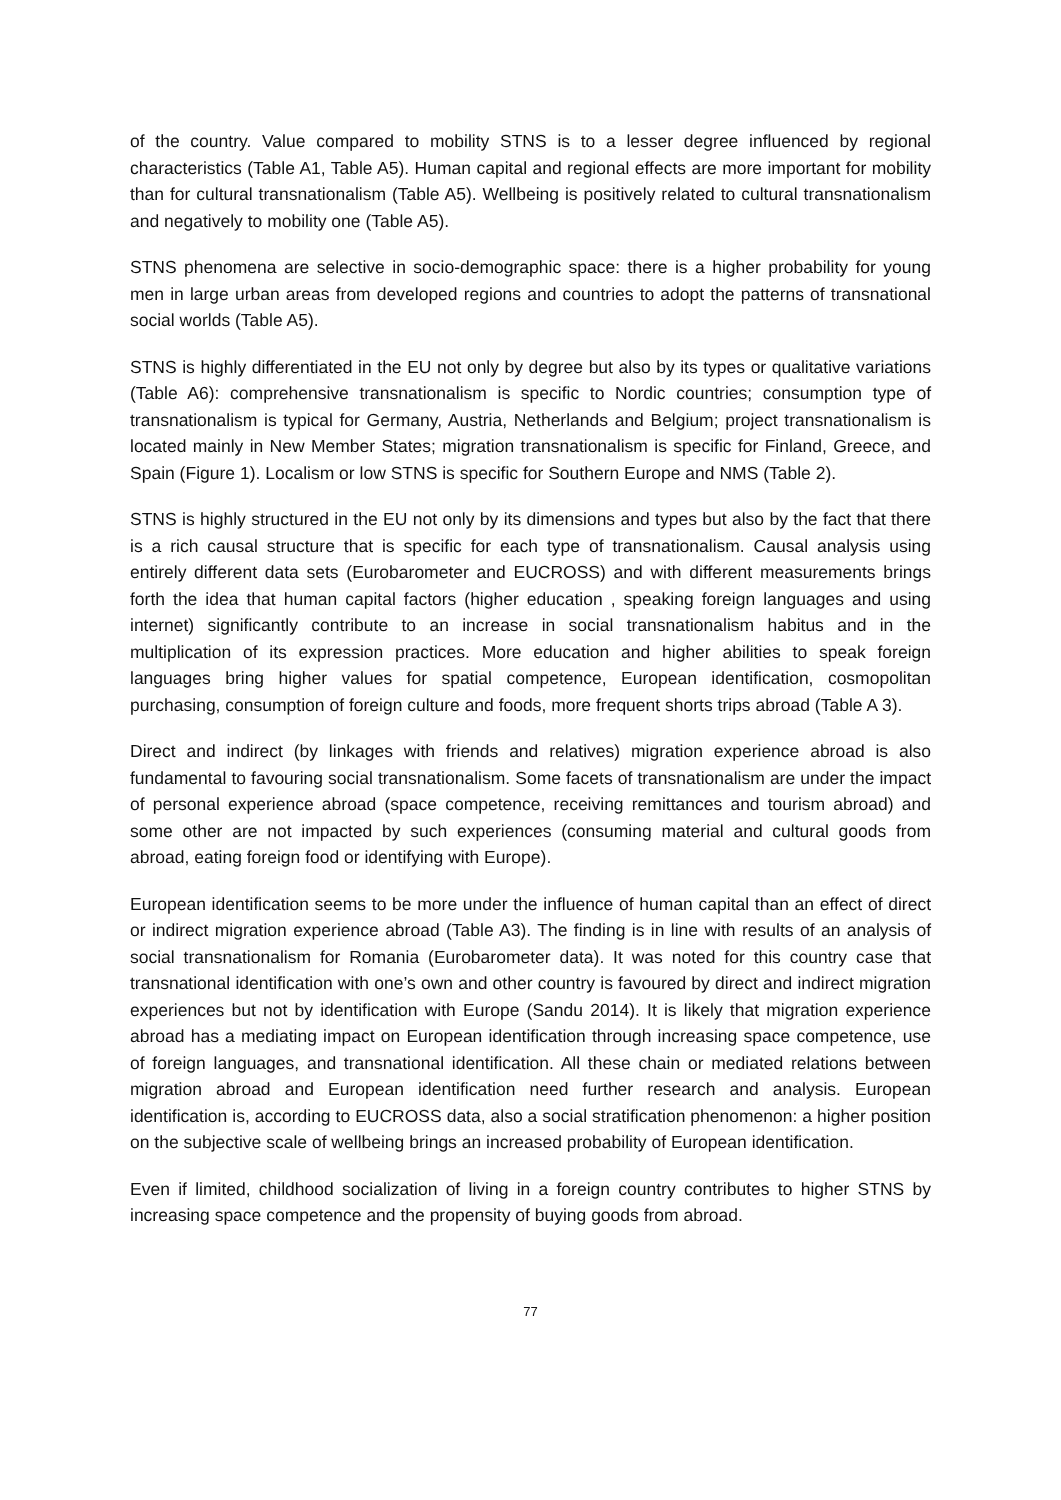of the country. Value compared to mobility STNS is to a lesser degree influenced by regional characteristics (Table A1, Table A5). Human capital and regional effects are more important for mobility than for cultural transnationalism (Table A5). Wellbeing is positively related to cultural transnationalism and negatively to mobility one (Table A5).
STNS phenomena are selective in socio-demographic space: there is a higher probability for young men in large urban areas from developed regions and countries to adopt the patterns of transnational social worlds (Table A5).
STNS is highly differentiated in the EU not only by degree but also by its types or qualitative variations (Table A6): comprehensive transnationalism is specific to Nordic countries; consumption type of transnationalism is typical for Germany, Austria, Netherlands and Belgium; project transnationalism is located mainly in New Member States; migration transnationalism is specific for Finland, Greece, and Spain (Figure 1). Localism or low STNS is specific for Southern Europe and NMS (Table 2).
STNS is highly structured in the EU not only by its dimensions and types but also by the fact that there is a rich causal structure that is specific for each type of transnationalism. Causal analysis using entirely different data sets (Eurobarometer and EUCROSS) and with different measurements brings forth the idea that human capital factors (higher education , speaking foreign languages and using internet) significantly contribute to an increase in social transnationalism habitus and in the multiplication of its expression practices. More education and higher abilities to speak foreign languages bring higher values for spatial competence, European identification, cosmopolitan purchasing, consumption of foreign culture and foods, more frequent shorts trips abroad (Table A 3).
Direct and indirect (by linkages with friends and relatives) migration experience abroad is also fundamental to favouring social transnationalism. Some facets of transnationalism are under the impact of personal experience abroad (space competence, receiving remittances and tourism abroad) and some other are not impacted by such experiences (consuming material and cultural goods from abroad, eating foreign food or identifying with Europe).
European identification seems to be more under the influence of human capital than an effect of direct or indirect migration experience abroad (Table A3). The finding is in line with results of an analysis of social transnationalism for Romania (Eurobarometer data). It was noted for this country case that transnational identification with one’s own and other country is favoured by direct and indirect migration experiences but not by identification with Europe (Sandu 2014). It is likely that migration experience abroad has a mediating impact on European identification through increasing space competence, use of foreign languages, and transnational identification. All these chain or mediated relations between migration abroad and European identification need further research and analysis. European identification is, according to EUCROSS data, also a social stratification phenomenon: a higher position on the subjective scale of wellbeing brings an increased probability of European identification.
Even if limited, childhood socialization of living in a foreign country contributes to higher STNS by increasing space competence and the propensity of buying goods from abroad.
77